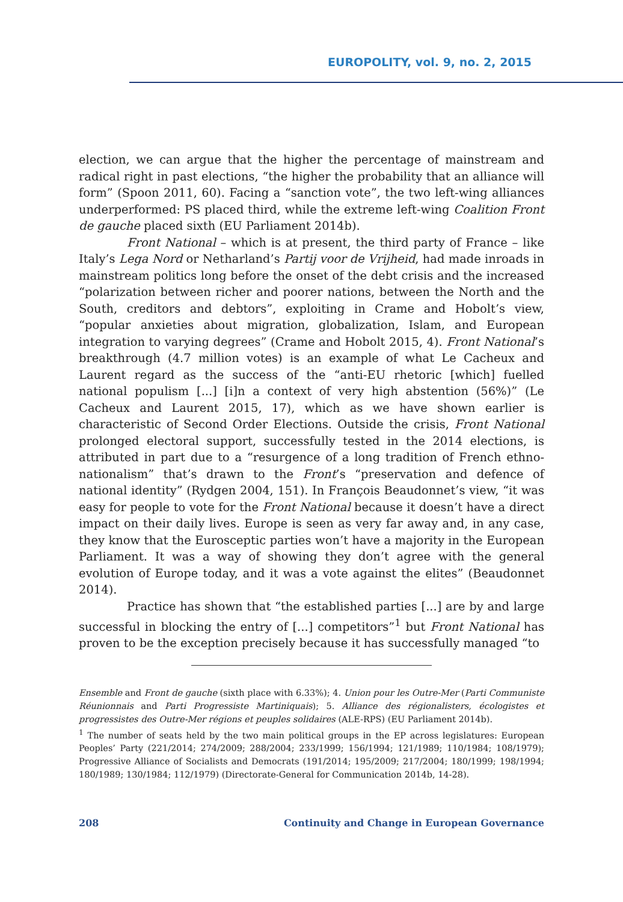EUROPOLITY, vol. 9, no. 2, 2015
election, we can argue that the higher the percentage of mainstream and radical right in past elections, “the higher the probability that an alliance will form” (Spoon 2011, 60). Facing a “sanction vote”, the two left-wing alliances underperformed: PS placed third, while the extreme left-wing Coalition Front de gauche placed sixth (EU Parliament 2014b).
Front National – which is at present, the third party of France – like Italy’s Lega Nord or Netharland’s Partij voor de Vrijheid, had made inroads in mainstream politics long before the onset of the debt crisis and the increased “polarization between richer and poorer nations, between the North and the South, creditors and debtors”, exploiting in Crame and Hobolt’s view, “popular anxieties about migration, globalization, Islam, and European integration to varying degrees” (Crame and Hobolt 2015, 4). Front National’s breakthrough (4.7 million votes) is an example of what Le Cacheux and Laurent regard as the success of the “anti-EU rhetoric [which] fuelled national populism [...] [i]n a context of very high abstention (56%)” (Le Cacheux and Laurent 2015, 17), which as we have shown earlier is characteristic of Second Order Elections. Outside the crisis, Front National prolonged electoral support, successfully tested in the 2014 elections, is attributed in part due to a “resurgence of a long tradition of French ethno-nationalism” that’s drawn to the Front’s “preservation and defence of national identity” (Rydgen 2004, 151). In François Beaudonnet’s view, “it was easy for people to vote for the Front National because it doesn’t have a direct impact on their daily lives. Europe is seen as very far away and, in any case, they know that the Eurosceptic parties won’t have a majority in the European Parliament. It was a way of showing they don’t agree with the general evolution of Europe today, and it was a vote against the elites” (Beaudonnet 2014).
Practice has shown that “the established parties [...] are by and large successful in blocking the entry of [...] competitors”<sup>1</sup> but Front National has proven to be the exception precisely because it has successfully managed “to
Ensemble and Front de gauche (sixth place with 6.33%); 4. Union pour les Outre-Mer (Parti Communiste Réunionnais and Parti Progressiste Martiniquais); 5. Alliance des régionalisters, écologistes et progressistes des Outre-Mer régions et peuples solidaires (ALE-RPS) (EU Parliament 2014b).
<sup>1</sup> The number of seats held by the two main political groups in the EP across legislatures: European Peoples’ Party (221/2014; 274/2009; 288/2004; 233/1999; 156/1994; 121/1989; 110/1984; 108/1979); Progressive Alliance of Socialists and Democrats (191/2014; 195/2009; 217/2004; 180/1999; 198/1994; 180/1989; 130/1984; 112/1979) (Directorate-General for Communication 2014b, 14-28).
208 Continuity and Change in European Governance